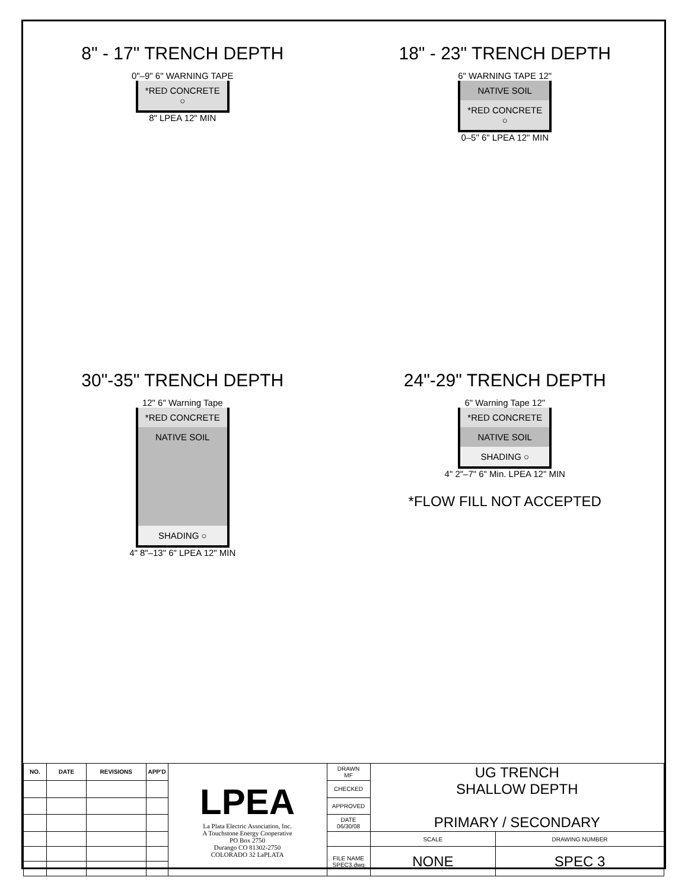8" - 17" TRENCH DEPTH
0"–9" 6" WARNING TAPE
*RED CONCRETE ○
8" LPEA 12" MIN
18" - 23" TRENCH DEPTH
6" WARNING TAPE 12"
NATIVE SOIL
*RED CONCRETE ○
0–5" 6" LPEA 12" MIN
30"-35" TRENCH DEPTH
12" 6" Warning Tape
*RED CONCRETE
NATIVE SOIL
SHADING ○
4" 8"–13" 6" LPEA 12" MIN
24"-29" TRENCH DEPTH
6" Warning Tape 12"
*RED CONCRETE
NATIVE SOIL
SHADING ○
4" 2"–7" 6" Min. LPEA 12" MIN
*FLOW FILL NOT ACCEPTED
| NO. | DATE | REVISIONS | APP'D | LPEA La Plata Electric Association, Inc. A Touchstone Energy Cooperative PO Box 2750 Durango CO 81302-2750 COLORADO 32 LaPLATA | DRAWN MF | UG TRENCH SHALLOW DEPTH PRIMARY / SECONDARY | |
| | | | | | CHECKED | | |
| | | | | | APPROVED | | |
| | | | | | DATE 06/30/08 | | |
| | | | | | | SCALE | DRAWING NUMBER |
| | | | | | FILE NAME SPEC3.dwg | NONE | SPEC 3 |